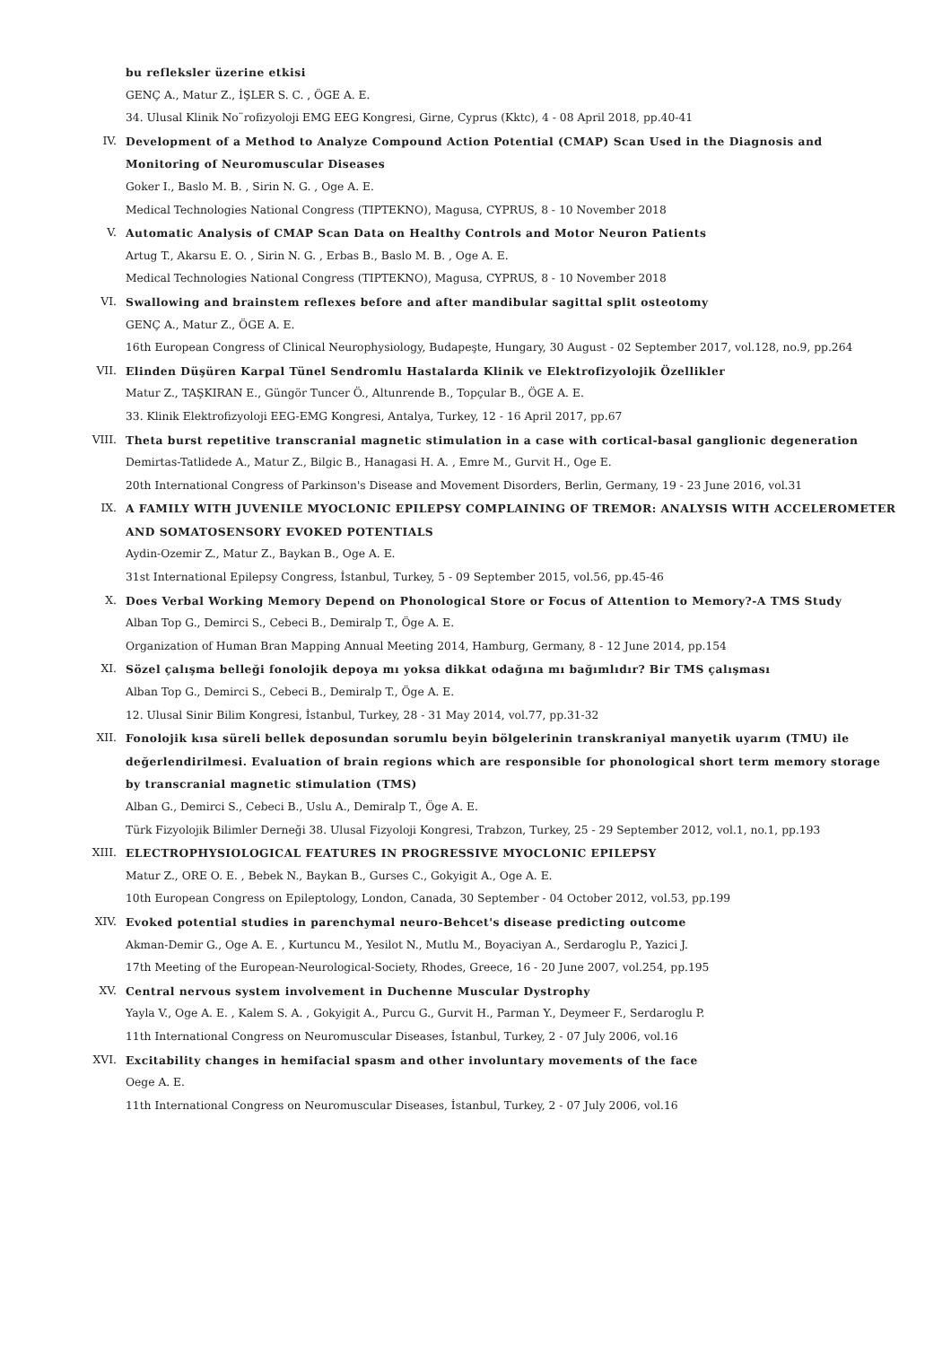bu refleksler üzerine etkisi
GENÇ A., Matur Z., İŞLER S. C. , ÖGE A. E.
34. Ulusal Klinik No¨rofizyoloji EMG EEG Kongresi, Girne, Cyprus (Kktc), 4 - 08 April 2018, pp.40-41
IV. Development of a Method to Analyze Compound Action Potential (CMAP) Scan Used in the Diagnosis and Monitoring of Neuromuscular Diseases
Goker I., Baslo M. B. , Sirin N. G. , Oge A. E.
Medical Technologies National Congress (TIPTEKNO), Magusa, CYPRUS, 8 - 10 November 2018
V. Automatic Analysis of CMAP Scan Data on Healthy Controls and Motor Neuron Patients
Artug T., Akarsu E. O. , Sirin N. G. , Erbas B., Baslo M. B. , Oge A. E.
Medical Technologies National Congress (TIPTEKNO), Magusa, CYPRUS, 8 - 10 November 2018
VI. Swallowing and brainstem reflexes before and after mandibular sagittal split osteotomy
GENÇ A., Matur Z., ÖGE A. E.
16th European Congress of Clinical Neurophysiology, Budapeşte, Hungary, 30 August - 02 September 2017, vol.128, no.9, pp.264
VII. Elinden Düşüren Karpal Tünel Sendromlu Hastalarda Klinik ve Elektrofizyolojik Özellikler
Matur Z., TAŞKIRAN E., Güngör Tuncer Ö., Altunrende B., Topçular B., ÖGE A. E.
33. Klinik Elektrofizyoloji EEG-EMG Kongresi, Antalya, Turkey, 12 - 16 April 2017, pp.67
VIII. Theta burst repetitive transcranial magnetic stimulation in a case with cortical-basal ganglionic degeneration
Demirtas-Tatlidede A., Matur Z., Bilgic B., Hanagasi H. A. , Emre M., Gurvit H., Oge E.
20th International Congress of Parkinson's Disease and Movement Disorders, Berlin, Germany, 19 - 23 June 2016, vol.31
IX. A FAMILY WITH JUVENILE MYOCLONIC EPILEPSY COMPLAINING OF TREMOR: ANALYSIS WITH ACCELEROMETER AND SOMATOSENSORY EVOKED POTENTIALS
Aydin-Ozemir Z., Matur Z., Baykan B., Oge A. E.
31st International Epilepsy Congress, İstanbul, Turkey, 5 - 09 September 2015, vol.56, pp.45-46
X. Does Verbal Working Memory Depend on Phonological Store or Focus of Attention to Memory?-A TMS Study
Alban Top G., Demirci S., Cebeci B., Demiralp T., Öge A. E.
Organization of Human Bran Mapping Annual Meeting 2014, Hamburg, Germany, 8 - 12 June 2014, pp.154
XI. Sözel çalışma belleği fonolojik depoya mı yoksa dikkat odağına mı bağımlıdır? Bir TMS çalışması
Alban Top G., Demirci S., Cebeci B., Demiralp T., Öge A. E.
12. Ulusal Sinir Bilim Kongresi, İstanbul, Turkey, 28 - 31 May 2014, vol.77, pp.31-32
XII. Fonolojik kısa süreli bellek deposundan sorumlu beyin bölgelerinin transkraniyal manyetik uyarım (TMU) ile değerlendirilmesi. Evaluation of brain regions which are responsible for phonological short term memory storage by transcranial magnetic stimulation (TMS)
Alban G., Demirci S., Cebeci B., Uslu A., Demiralp T., Öge A. E.
Türk Fizyolojik Bilimler Derneği 38. Ulusal Fizyoloji Kongresi, Trabzon, Turkey, 25 - 29 September 2012, vol.1, no.1, pp.193
XIII. ELECTROPHYSIOLOGICAL FEATURES IN PROGRESSIVE MYOCLONIC EPILEPSY
Matur Z., ORE O. E. , Bebek N., Baykan B., Gurses C., Gokyigit A., Oge A. E.
10th European Congress on Epileptology, London, Canada, 30 September - 04 October 2012, vol.53, pp.199
XIV. Evoked potential studies in parenchymal neuro-Behcet's disease predicting outcome
Akman-Demir G., Oge A. E. , Kurtuncu M., Yesilot N., Mutlu M., Boyaciyan A., Serdaroglu P., Yazici J.
17th Meeting of the European-Neurological-Society, Rhodes, Greece, 16 - 20 June 2007, vol.254, pp.195
XV. Central nervous system involvement in Duchenne Muscular Dystrophy
Yayla V., Oge A. E. , Kalem S. A. , Gokyigit A., Purcu G., Gurvit H., Parman Y., Deymeer F., Serdaroglu P.
11th International Congress on Neuromuscular Diseases, İstanbul, Turkey, 2 - 07 July 2006, vol.16
XVI. Excitability changes in hemifacial spasm and other involuntary movements of the face
Oege A. E.
11th International Congress on Neuromuscular Diseases, İstanbul, Turkey, 2 - 07 July 2006, vol.16